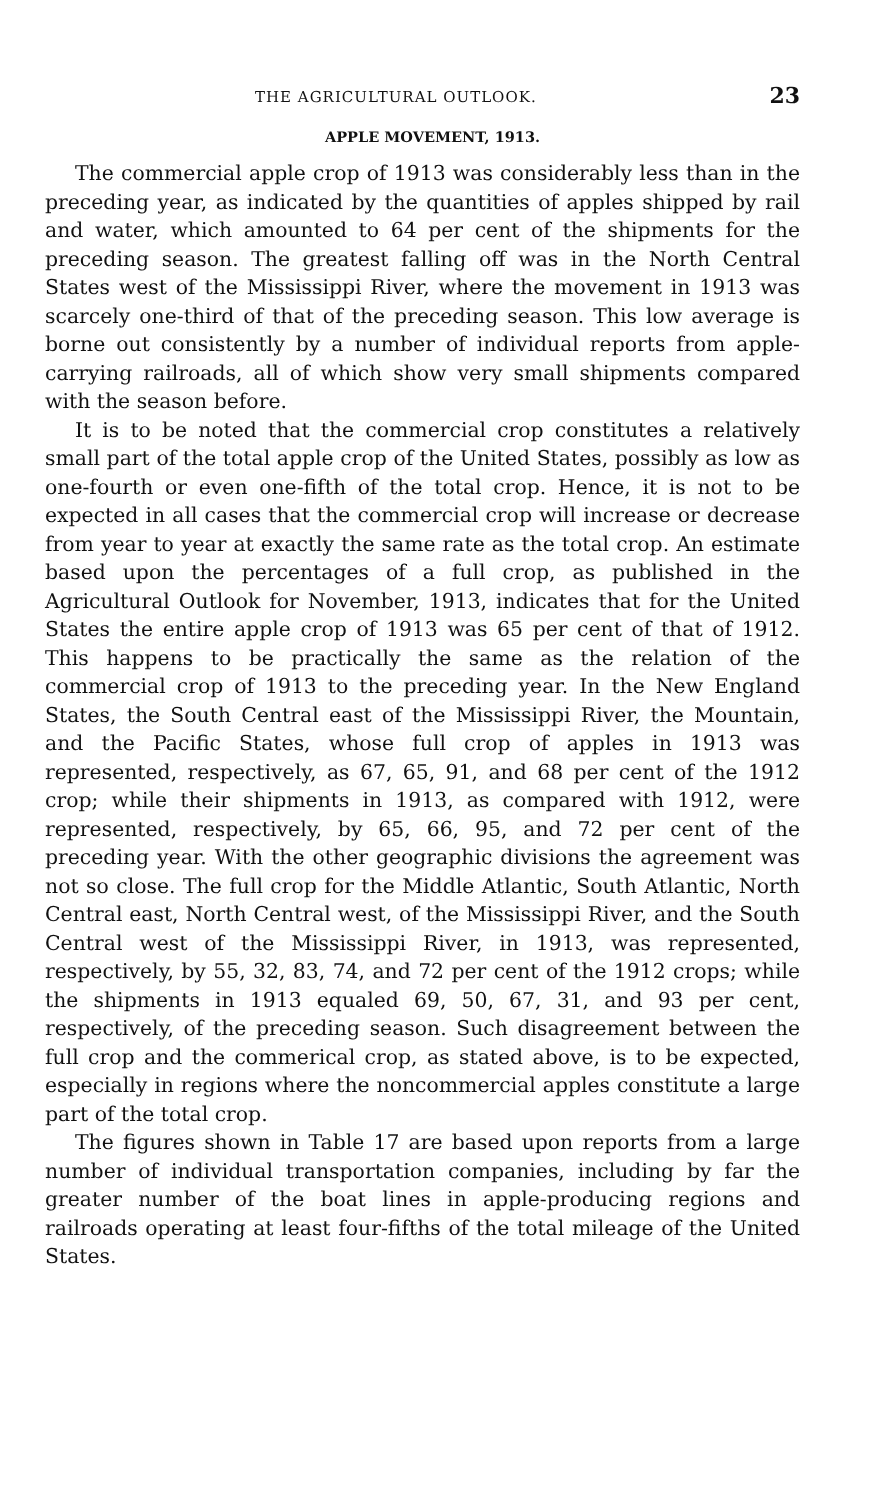THE AGRICULTURAL OUTLOOK. 23
APPLE MOVEMENT, 1913.
The commercial apple crop of 1913 was considerably less than in the preceding year, as indicated by the quantities of apples shipped by rail and water, which amounted to 64 per cent of the shipments for the preceding season. The greatest falling off was in the North Central States west of the Mississippi River, where the movement in 1913 was scarcely one-third of that of the preceding season. This low average is borne out consistently by a number of individual reports from apple-carrying railroads, all of which show very small shipments compared with the season before.
It is to be noted that the commercial crop constitutes a relatively small part of the total apple crop of the United States, possibly as low as one-fourth or even one-fifth of the total crop. Hence, it is not to be expected in all cases that the commercial crop will increase or decrease from year to year at exactly the same rate as the total crop. An estimate based upon the percentages of a full crop, as published in the Agricultural Outlook for November, 1913, indicates that for the United States the entire apple crop of 1913 was 65 per cent of that of 1912. This happens to be practically the same as the relation of the commercial crop of 1913 to the preceding year. In the New England States, the South Central east of the Mississippi River, the Mountain, and the Pacific States, whose full crop of apples in 1913 was represented, respectively, as 67, 65, 91, and 68 per cent of the 1912 crop; while their shipments in 1913, as compared with 1912, were represented, respectively, by 65, 66, 95, and 72 per cent of the preceding year. With the other geographic divisions the agreement was not so close. The full crop for the Middle Atlantic, South Atlantic, North Central east, North Central west, of the Mississippi River, and the South Central west of the Mississippi River, in 1913, was represented, respectively, by 55, 32, 83, 74, and 72 per cent of the 1912 crops; while the shipments in 1913 equaled 69, 50, 67, 31, and 93 per cent, respectively, of the preceding season. Such disagreement between the full crop and the commerical crop, as stated above, is to be expected, especially in regions where the noncommercial apples constitute a large part of the total crop.
The figures shown in Table 17 are based upon reports from a large number of individual transportation companies, including by far the greater number of the boat lines in apple-producing regions and railroads operating at least four-fifths of the total mileage of the United States.